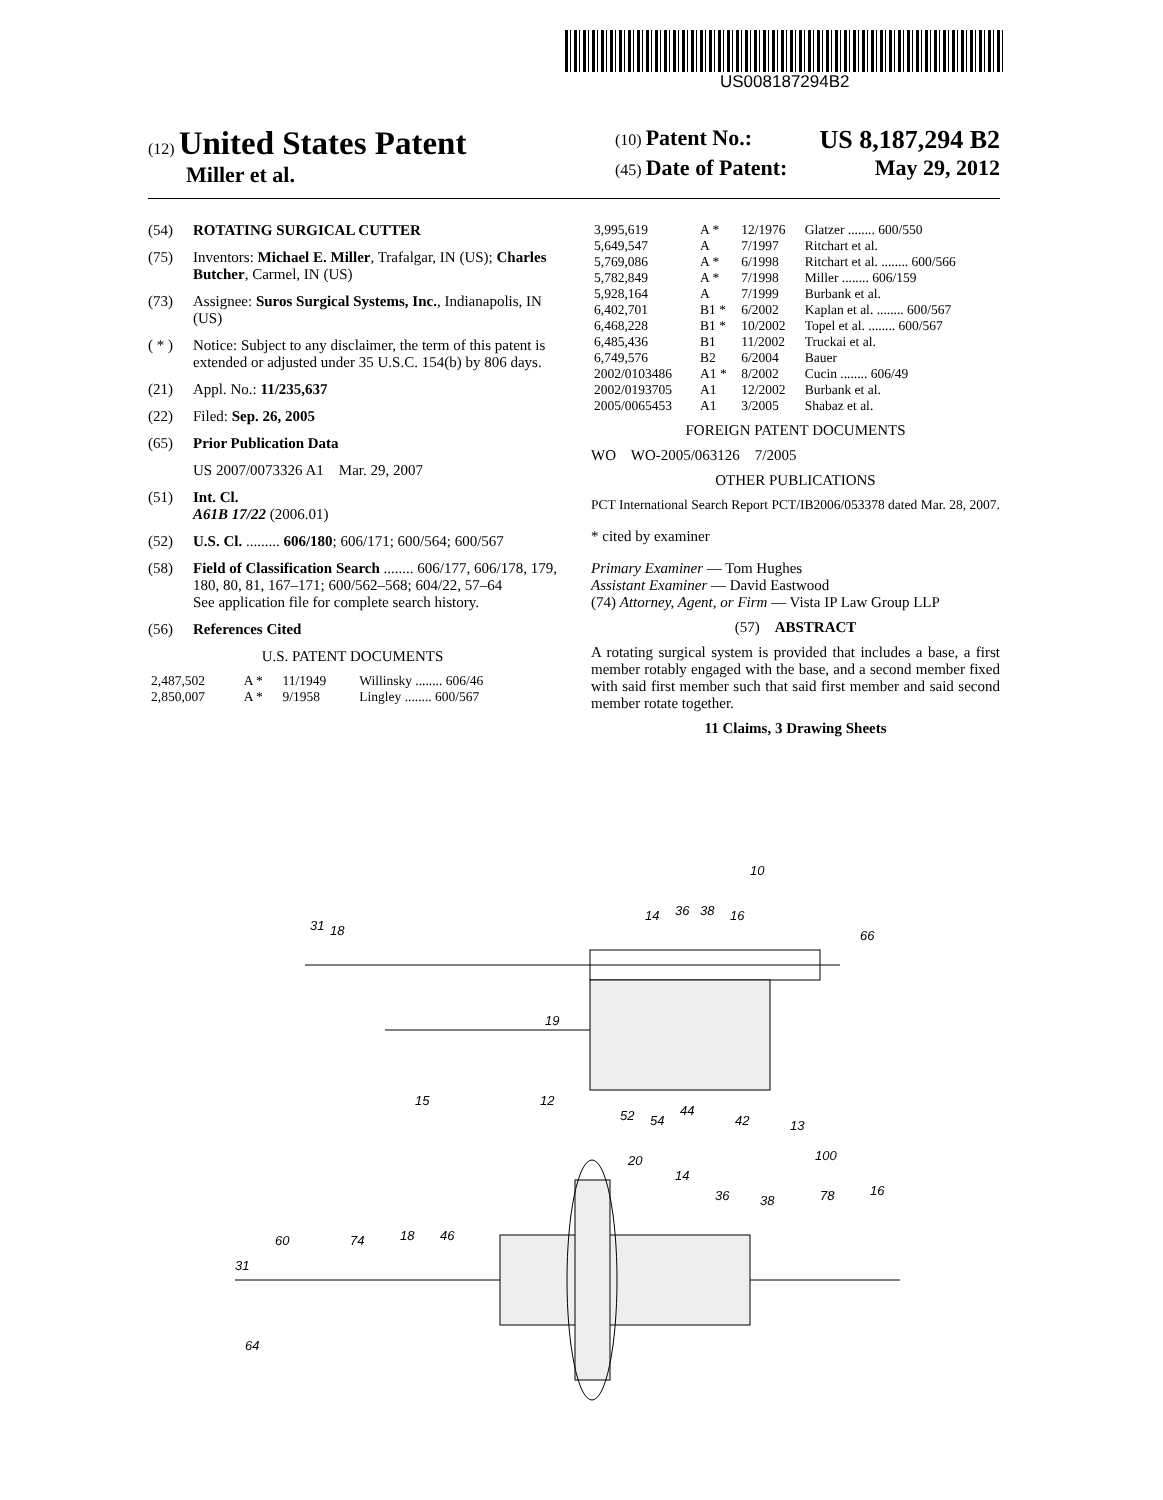US008187294B2
(12) United States Patent
Miller et al.
(10) Patent No.: US 8,187,294 B2
(45) Date of Patent: May 29, 2012
(54) ROTATING SURGICAL CUTTER
(75) Inventors: Michael E. Miller, Trafalgar, IN (US); Charles Butcher, Carmel, IN (US)
(73) Assignee: Suros Surgical Systems, Inc., Indianapolis, IN (US)
( * ) Notice: Subject to any disclaimer, the term of this patent is extended or adjusted under 35 U.S.C. 154(b) by 806 days.
(21) Appl. No.: 11/235,637
(22) Filed: Sep. 26, 2005
(65) Prior Publication Data
US 2007/0073326 A1 Mar. 29, 2007
(51) Int. Cl.
A61B 17/22 (2006.01)
(52) U.S. Cl. ......... 606/180; 606/171; 600/564; 600/567
(58) Field of Classification Search ........ 606/177, 606/178, 179, 180, 80, 81, 167–171; 600/562–568; 604/22, 57–64
See application file for complete search history.
(56) References Cited
U.S. PATENT DOCUMENTS
| 2,487,502 | A * | 11/1949 | Willinsky ........ 606/46 |
| 2,850,007 | A * | 9/1958 | Lingley ........ 600/567 |
| 3,995,619 | A * | 12/1976 | Glatzer ........ 600/550 |
| 5,649,547 | A | 7/1997 | Ritchart et al. |
| 5,769,086 | A * | 6/1998 | Ritchart et al. ........ 600/566 |
| 5,782,849 | A * | 7/1998 | Miller ........ 606/159 |
| 5,928,164 | A | 7/1999 | Burbank et al. |
| 6,402,701 | B1 * | 6/2002 | Kaplan et al. ........ 600/567 |
| 6,468,228 | B1 * | 10/2002 | Topel et al. ........ 600/567 |
| 6,485,436 | B1 | 11/2002 | Truckai et al. |
| 6,749,576 | B2 | 6/2004 | Bauer |
| 2002/0103486 | A1 * | 8/2002 | Cucin ........ 606/49 |
| 2002/0193705 | A1 | 12/2002 | Burbank et al. |
| 2005/0065453 | A1 | 3/2005 | Shabaz et al. |
FOREIGN PATENT DOCUMENTS
WO WO-2005/063126 7/2005
OTHER PUBLICATIONS
PCT International Search Report PCT/IB2006/053378 dated Mar. 28, 2007.
* cited by examiner
Primary Examiner — Tom Hughes
Assistant Examiner — David Eastwood
(74) Attorney, Agent, or Firm — Vista IP Law Group LLP
(57) ABSTRACT
A rotating surgical system is provided that includes a base, a first member rotably engaged with the base, and a second member fixed with said first member such that said first member and said second member rotate together.
11 Claims, 3 Drawing Sheets
10
31
18
14
36
38
16
66
19
15
12
52
54
44
42
13
100
20
14
36
38
78
16
60
74
18
46
31
64